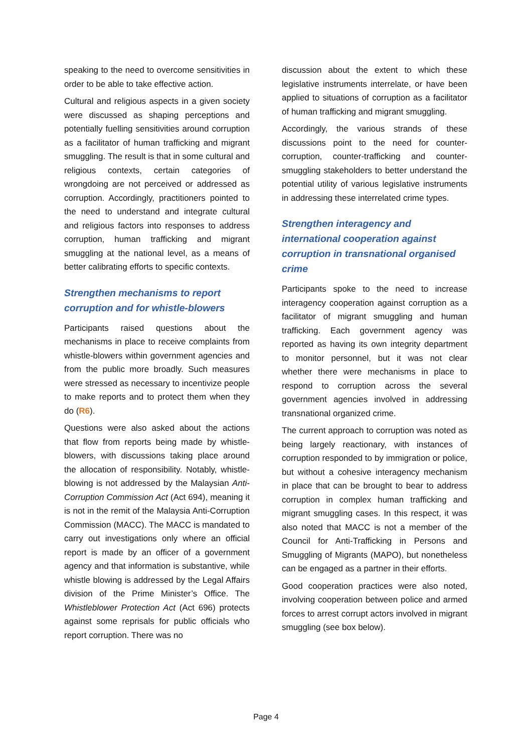speaking to the need to overcome sensitivities in order to be able to take effective action.
Cultural and religious aspects in a given society were discussed as shaping perceptions and potentially fuelling sensitivities around corruption as a facilitator of human trafficking and migrant smuggling. The result is that in some cultural and religious contexts, certain categories of wrongdoing are not perceived or addressed as corruption. Accordingly, practitioners pointed to the need to understand and integrate cultural and religious factors into responses to address corruption, human trafficking and migrant smuggling at the national level, as a means of better calibrating efforts to specific contexts.
Strengthen mechanisms to report corruption and for whistle-blowers
Participants raised questions about the mechanisms in place to receive complaints from whistle-blowers within government agencies and from the public more broadly. Such measures were stressed as necessary to incentivize people to make reports and to protect them when they do (R6).
Questions were also asked about the actions that flow from reports being made by whistle-blowers, with discussions taking place around the allocation of responsibility. Notably, whistle-blowing is not addressed by the Malaysian Anti-Corruption Commission Act (Act 694), meaning it is not in the remit of the Malaysia Anti-Corruption Commission (MACC). The MACC is mandated to carry out investigations only where an official report is made by an officer of a government agency and that information is substantive, while whistle blowing is addressed by the Legal Affairs division of the Prime Minister’s Office. The Whistleblower Protection Act (Act 696) protects against some reprisals for public officials who report corruption. There was no
discussion about the extent to which these legislative instruments interrelate, or have been applied to situations of corruption as a facilitator of human trafficking and migrant smuggling.
Accordingly, the various strands of these discussions point to the need for counter-corruption, counter-trafficking and counter-smuggling stakeholders to better understand the potential utility of various legislative instruments in addressing these interrelated crime types.
Strengthen interagency and international cooperation against corruption in transnational organised crime
Participants spoke to the need to increase interagency cooperation against corruption as a facilitator of migrant smuggling and human trafficking. Each government agency was reported as having its own integrity department to monitor personnel, but it was not clear whether there were mechanisms in place to respond to corruption across the several government agencies involved in addressing transnational organized crime.
The current approach to corruption was noted as being largely reactionary, with instances of corruption responded to by immigration or police, but without a cohesive interagency mechanism in place that can be brought to bear to address corruption in complex human trafficking and migrant smuggling cases. In this respect, it was also noted that MACC is not a member of the Council for Anti-Trafficking in Persons and Smuggling of Migrants (MAPO), but nonetheless can be engaged as a partner in their efforts.
Good cooperation practices were also noted, involving cooperation between police and armed forces to arrest corrupt actors involved in migrant smuggling (see box below).
Page 4